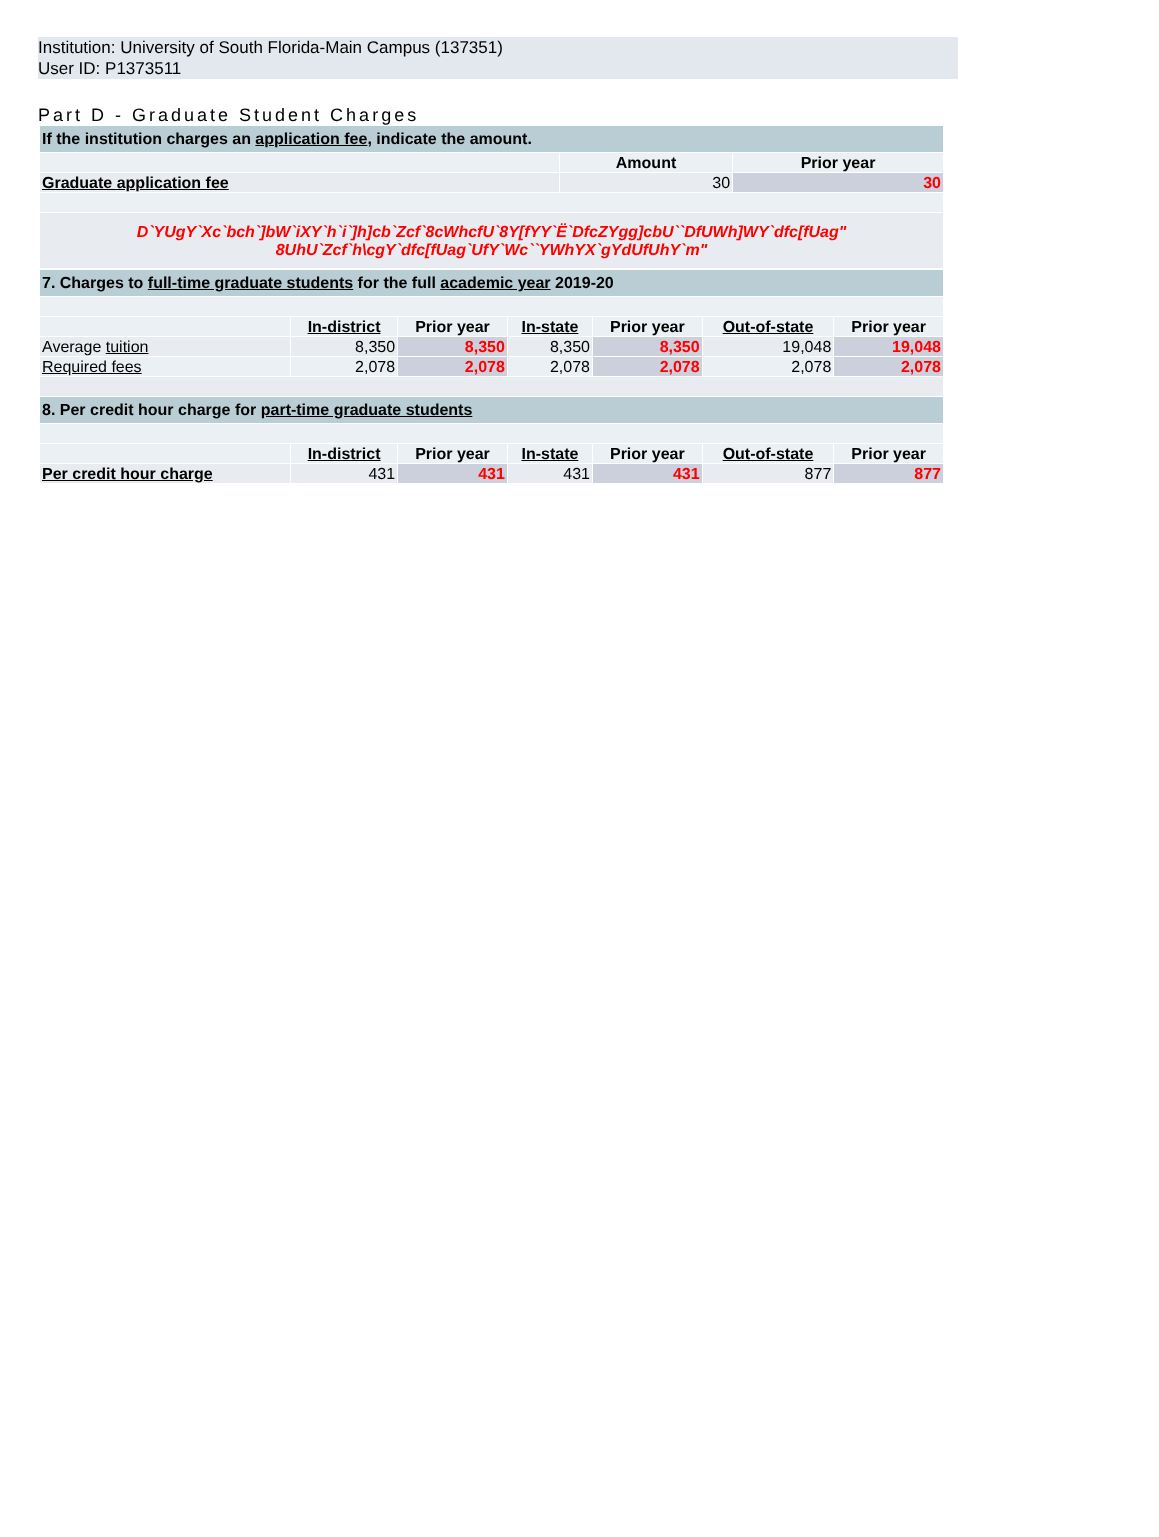Institution: University of South Florida-Main Campus (137351)
User ID: P1373511
Part D - Graduate Student Charges
| If the institution charges an application fee , indicate the amount. | | |
| | Amount | Prior year |
| Graduate application fee | 30 | 30 |
| D`YUgY`Xc`bch`]bW`iXY`h`i`]h]cb`Zcf`8cWhcfU`8Y[fYY`Ë`DfcZYgg]cbU``DfUWh]WY`dfc[fUag" 8UhU`Zcf`h\cgY`dfc[fUag`UfY`Wc``YWhYX`gYdUfUhY`m" | | |
| 7. Charges to full-time graduate students for the full academic year 2019-20 | | | | | | |
| | In-district | Prior year | In-state | Prior year | Out-of-state | Prior year |
| Average tuition | 8,350 | 8,350 | 8,350 | 8,350 | 19,048 | 19,048 |
| Required fees | 2,078 | 2,078 | 2,078 | 2,078 | 2,078 | 2,078 |
| 8. Per credit hour charge for part-time graduate students | | | | | | |
| | In-district | Prior year | In-state | Prior year | Out-of-state | Prior year |
| Per credit hour charge | 431 | 431 | 431 | 431 | 877 | 877 |